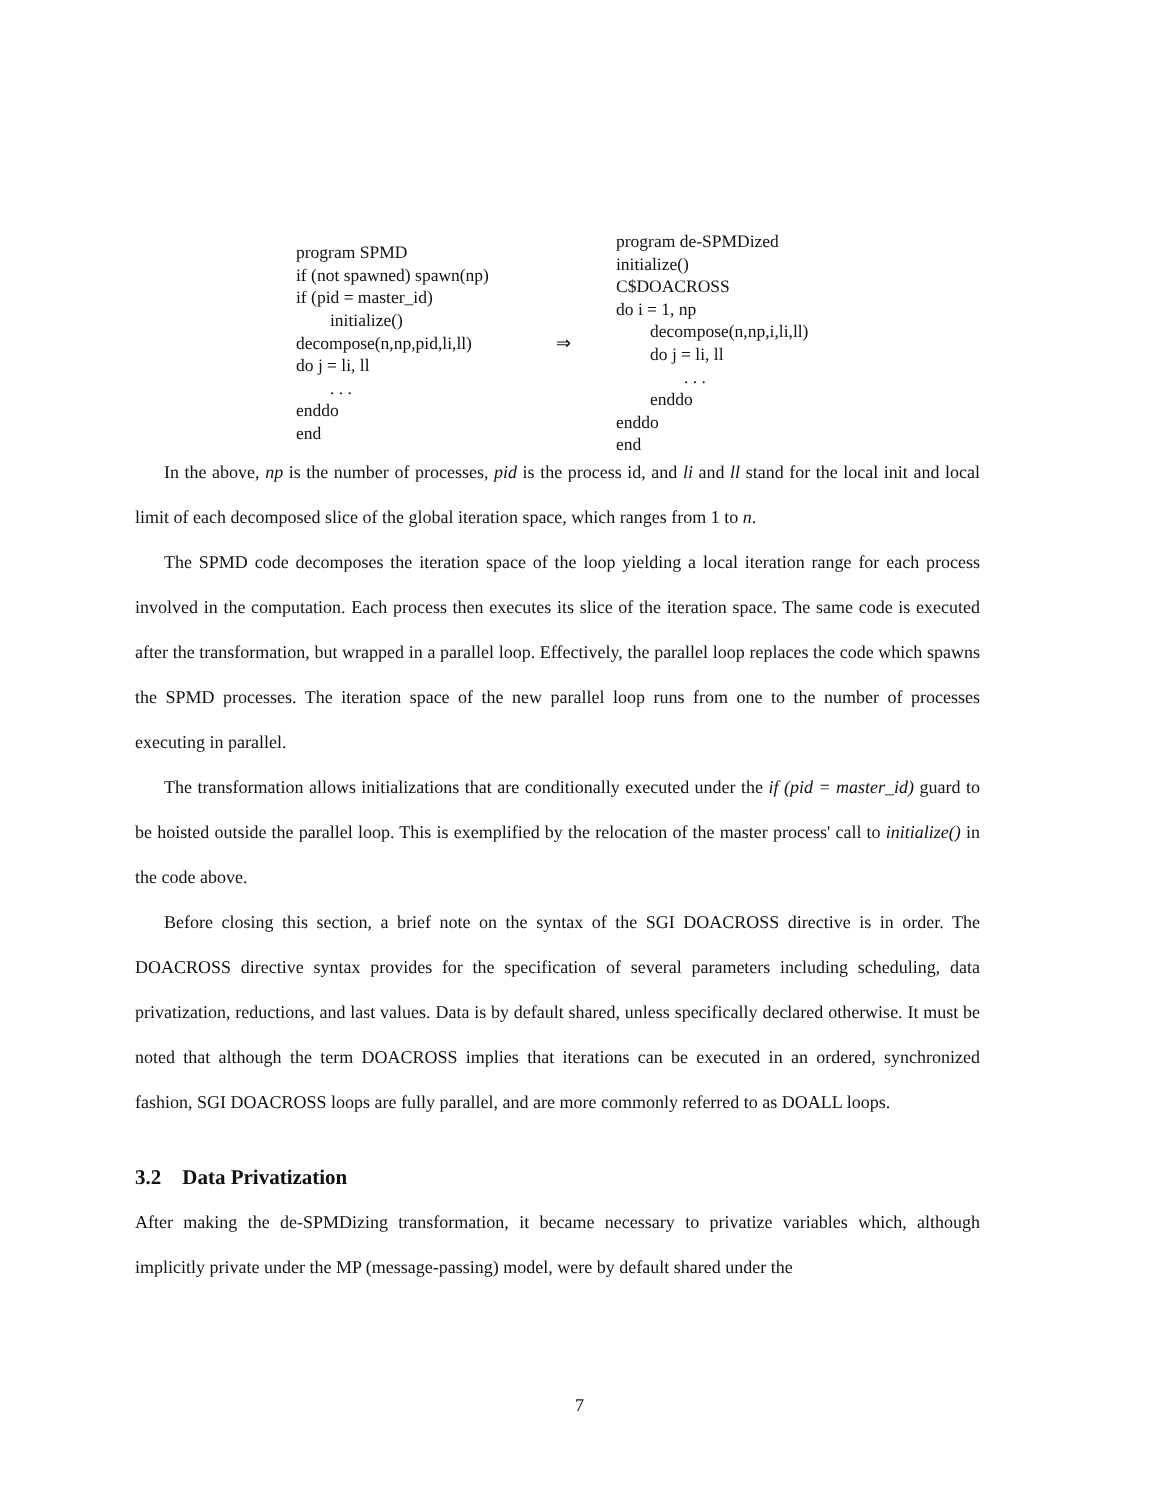program SPMD
if (not spawned) spawn(np)
if (pid = master_id)
initialize()
decompose(n,np,pid,li,ll)
do j = li, ll
. . .
enddo
end
⇒
program de-SPMDized
initialize()
C$DOACROSS
do i = 1, np
decompose(n,np,i,li,ll)
do j = li, ll
. . .
enddo
enddo
end
In the above, np is the number of processes, pid is the process id, and li and ll stand for the local init and local limit of each decomposed slice of the global iteration space, which ranges from 1 to n.
The SPMD code decomposes the iteration space of the loop yielding a local iteration range for each process involved in the computation. Each process then executes its slice of the iteration space. The same code is executed after the transformation, but wrapped in a parallel loop. Effectively, the parallel loop replaces the code which spawns the SPMD processes. The iteration space of the new parallel loop runs from one to the number of processes executing in parallel.
The transformation allows initializations that are conditionally executed under the if (pid = master_id) guard to be hoisted outside the parallel loop. This is exemplified by the relocation of the master process' call to initialize() in the code above.
Before closing this section, a brief note on the syntax of the SGI DOACROSS directive is in order. The DOACROSS directive syntax provides for the specification of several parameters including scheduling, data privatization, reductions, and last values. Data is by default shared, unless specifically declared otherwise. It must be noted that although the term DOACROSS implies that iterations can be executed in an ordered, synchronized fashion, SGI DOACROSS loops are fully parallel, and are more commonly referred to as DOALL loops.
3.2 Data Privatization
After making the de-SPMDizing transformation, it became necessary to privatize variables which, although implicitly private under the MP (message-passing) model, were by default shared under the
7